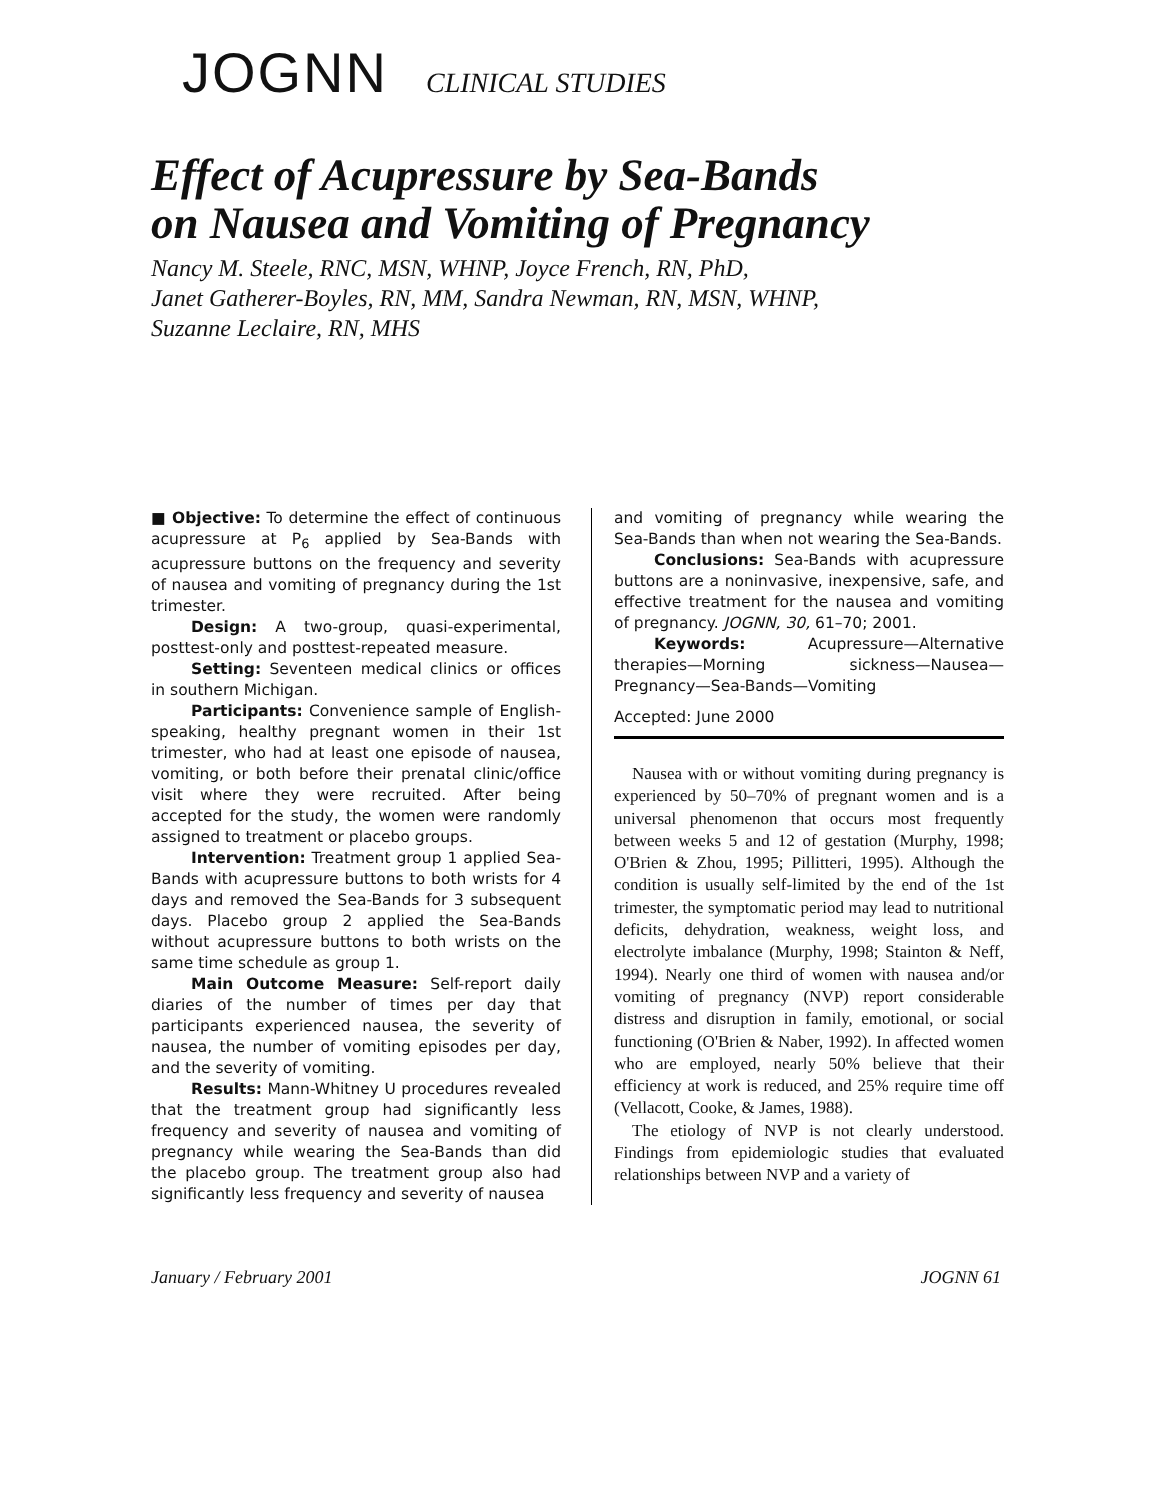JOGNN CLINICAL STUDIES
Effect of Acupressure by Sea-Bands
on Nausea and Vomiting of Pregnancy
Nancy M. Steele, RNC, MSN, WHNP, Joyce French, RN, PhD,
Janet Gatherer-Boyles, RN, MM, Sandra Newman, RN, MSN, WHNP,
Suzanne Leclaire, RN, MHS
■ Objective: To determine the effect of continuous acupressure at P<sub>6</sub> applied by Sea-Bands with acupressure buttons on the frequency and severity of nausea and vomiting of pregnancy during the 1st trimester.
Design: A two-group, quasi-experimental, posttest-only and posttest-repeated measure.
Setting: Seventeen medical clinics or offices in southern Michigan.
Participants: Convenience sample of English-speaking, healthy pregnant women in their 1st trimester, who had at least one episode of nausea, vomiting, or both before their prenatal clinic/office visit where they were recruited. After being accepted for the study, the women were randomly assigned to treatment or placebo groups.
Intervention: Treatment group 1 applied Sea-Bands with acupressure buttons to both wrists for 4 days and removed the Sea-Bands for 3 subsequent days. Placebo group 2 applied the Sea-Bands without acupressure buttons to both wrists on the same time schedule as group 1.
Main Outcome Measure: Self-report daily diaries of the number of times per day that participants experienced nausea, the severity of nausea, the number of vomiting episodes per day, and the severity of vomiting.
Results: Mann-Whitney U procedures revealed that the treatment group had significantly less frequency and severity of nausea and vomiting of pregnancy while wearing the Sea-Bands than did the placebo group. The treatment group also had significantly less frequency and severity of nausea
and vomiting of pregnancy while wearing the Sea-Bands than when not wearing the Sea-Bands.
Conclusions: Sea-Bands with acupressure buttons are a noninvasive, inexpensive, safe, and effective treatment for the nausea and vomiting of pregnancy. JOGNN, 30, 61–70; 2001.
Keywords: Acupressure—Alternative therapies—Morning sickness—Nausea—Pregnancy—Sea-Bands—Vomiting
Accepted: June 2000
Nausea with or without vomiting during pregnancy is experienced by 50–70% of pregnant women and is a universal phenomenon that occurs most frequently between weeks 5 and 12 of gestation (Murphy, 1998; O'Brien & Zhou, 1995; Pillitteri, 1995). Although the condition is usually self-limited by the end of the 1st trimester, the symptomatic period may lead to nutritional deficits, dehydration, weakness, weight loss, and electrolyte imbalance (Murphy, 1998; Stainton & Neff, 1994). Nearly one third of women with nausea and/or vomiting of pregnancy (NVP) report considerable distress and disruption in family, emotional, or social functioning (O'Brien & Naber, 1992). In affected women who are employed, nearly 50% believe that their efficiency at work is reduced, and 25% require time off (Vellacott, Cooke, & James, 1988).
The etiology of NVP is not clearly understood. Findings from epidemiologic studies that evaluated relationships between NVP and a variety of
January / February 2001 JOGNN 61